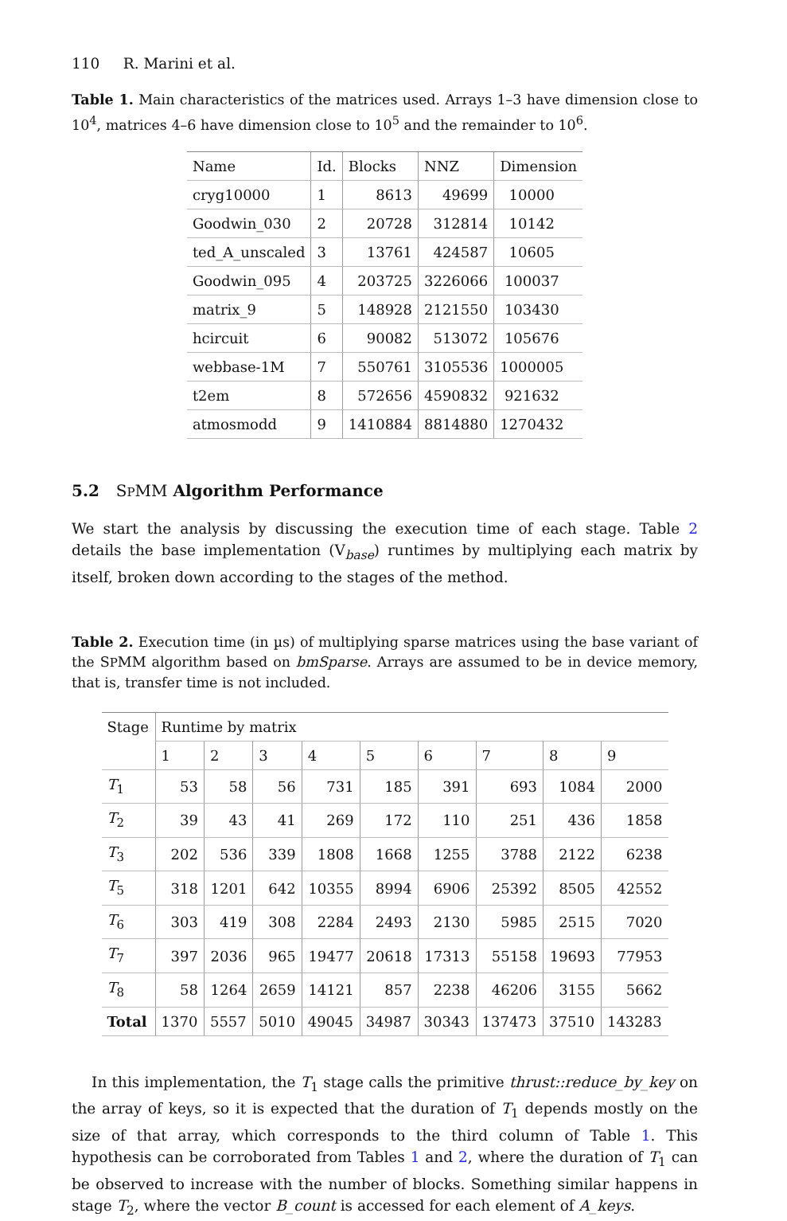110 R. Marini et al.
Table 1. Main characteristics of the matrices used. Arrays 1–3 have dimension close to 10<sup>4</sup>, matrices 4–6 have dimension close to 10<sup>5</sup> and the remainder to 10<sup>6</sup>.
| Name | Id. | Blocks | NNZ | Dimension |
| --- | --- | --- | --- | --- |
| cryg10000 | 1 | 8613 | 49699 | 10000 |
| Goodwin_030 | 2 | 20728 | 312814 | 10142 |
| ted_A_unscaled | 3 | 13761 | 424587 | 10605 |
| Goodwin_095 | 4 | 203725 | 3226066 | 100037 |
| matrix_9 | 5 | 148928 | 2121550 | 103430 |
| hcircuit | 6 | 90082 | 513072 | 105676 |
| webbase-1M | 7 | 550761 | 3105536 | 1000005 |
| t2em | 8 | 572656 | 4590832 | 921632 |
| atmosmodd | 9 | 1410884 | 8814880 | 1270432 |
5.2 SPMM Algorithm Performance
We start the analysis by discussing the execution time of each stage. Table 2 details the base implementation (V<sub>base</sub>) runtimes by multiplying each matrix by itself, broken down according to the stages of the method.
Table 2. Execution time (in µs) of multiplying sparse matrices using the base variant of the SPMM algorithm based on bmSparse. Arrays are assumed to be in device memory, that is, transfer time is not included.
| Stage | Runtime by matrix | | | | | | | | |
| --- | --- | --- | --- | --- | --- | --- | --- | --- | --- |
| | 1 | 2 | 3 | 4 | 5 | 6 | 7 | 8 | 9 |
| T<sub>1</sub> | 53 | 58 | 56 | 731 | 185 | 391 | 693 | 1084 | 2000 |
| T<sub>2</sub> | 39 | 43 | 41 | 269 | 172 | 110 | 251 | 436 | 1858 |
| T<sub>3</sub> | 202 | 536 | 339 | 1808 | 1668 | 1255 | 3788 | 2122 | 6238 |
| T<sub>5</sub> | 318 | 1201 | 642 | 10355 | 8994 | 6906 | 25392 | 8505 | 42552 |
| T<sub>6</sub> | 303 | 419 | 308 | 2284 | 2493 | 2130 | 5985 | 2515 | 7020 |
| T<sub>7</sub> | 397 | 2036 | 965 | 19477 | 20618 | 17313 | 55158 | 19693 | 77953 |
| T<sub>8</sub> | 58 | 1264 | 2659 | 14121 | 857 | 2238 | 46206 | 3155 | 5662 |
| Total | 1370 | 5557 | 5010 | 49045 | 34987 | 30343 | 137473 | 37510 | 143283 |
In this implementation, the T<sub>1</sub> stage calls the primitive thrust::reduce_by_key on the array of keys, so it is expected that the duration of T<sub>1</sub> depends mostly on the size of that array, which corresponds to the third column of Table 1. This hypothesis can be corroborated from Tables 1 and 2, where the duration of T<sub>1</sub> can be observed to increase with the number of blocks. Something similar happens in stage T<sub>2</sub>, where the vector B_count is accessed for each element of A_keys.